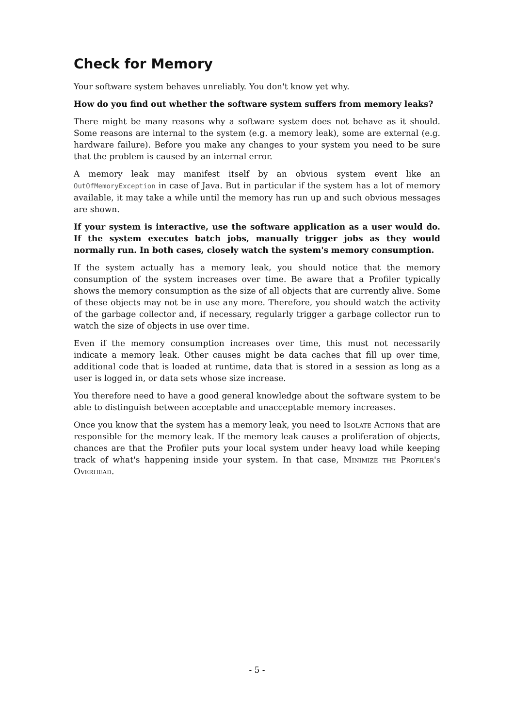Check for Memory
Your software system behaves unreliably. You don't know yet why.
How do you find out whether the software system suffers from memory leaks?
There might be many reasons why a software system does not behave as it should. Some reasons are internal to the system (e.g. a memory leak), some are external (e.g. hardware failure). Before you make any changes to your system you need to be sure that the problem is caused by an internal error.
A memory leak may manifest itself by an obvious system event like an OutOfMemoryException in case of Java. But in particular if the system has a lot of memory available, it may take a while until the memory has run up and such obvious messages are shown.
If your system is interactive, use the software application as a user would do. If the system executes batch jobs, manually trigger jobs as they would normally run. In both cases, closely watch the system's memory consumption.
If the system actually has a memory leak, you should notice that the memory consumption of the system increases over time. Be aware that a Profiler typically shows the memory consumption as the size of all objects that are currently alive. Some of these objects may not be in use any more. Therefore, you should watch the activity of the garbage collector and, if necessary, regularly trigger a garbage collector run to watch the size of objects in use over time.
Even if the memory consumption increases over time, this must not necessarily indicate a memory leak. Other causes might be data caches that fill up over time, additional code that is loaded at runtime, data that is stored in a session as long as a user is logged in, or data sets whose size increase.
You therefore need to have a good general knowledge about the software system to be able to distinguish between acceptable and unacceptable memory increases.
Once you know that the system has a memory leak, you need to Isolate Actions that are responsible for the memory leak. If the memory leak causes a proliferation of objects, chances are that the Profiler puts your local system under heavy load while keeping track of what's happening inside your system. In that case, Minimize the Profiler's Overhead.
- 5 -